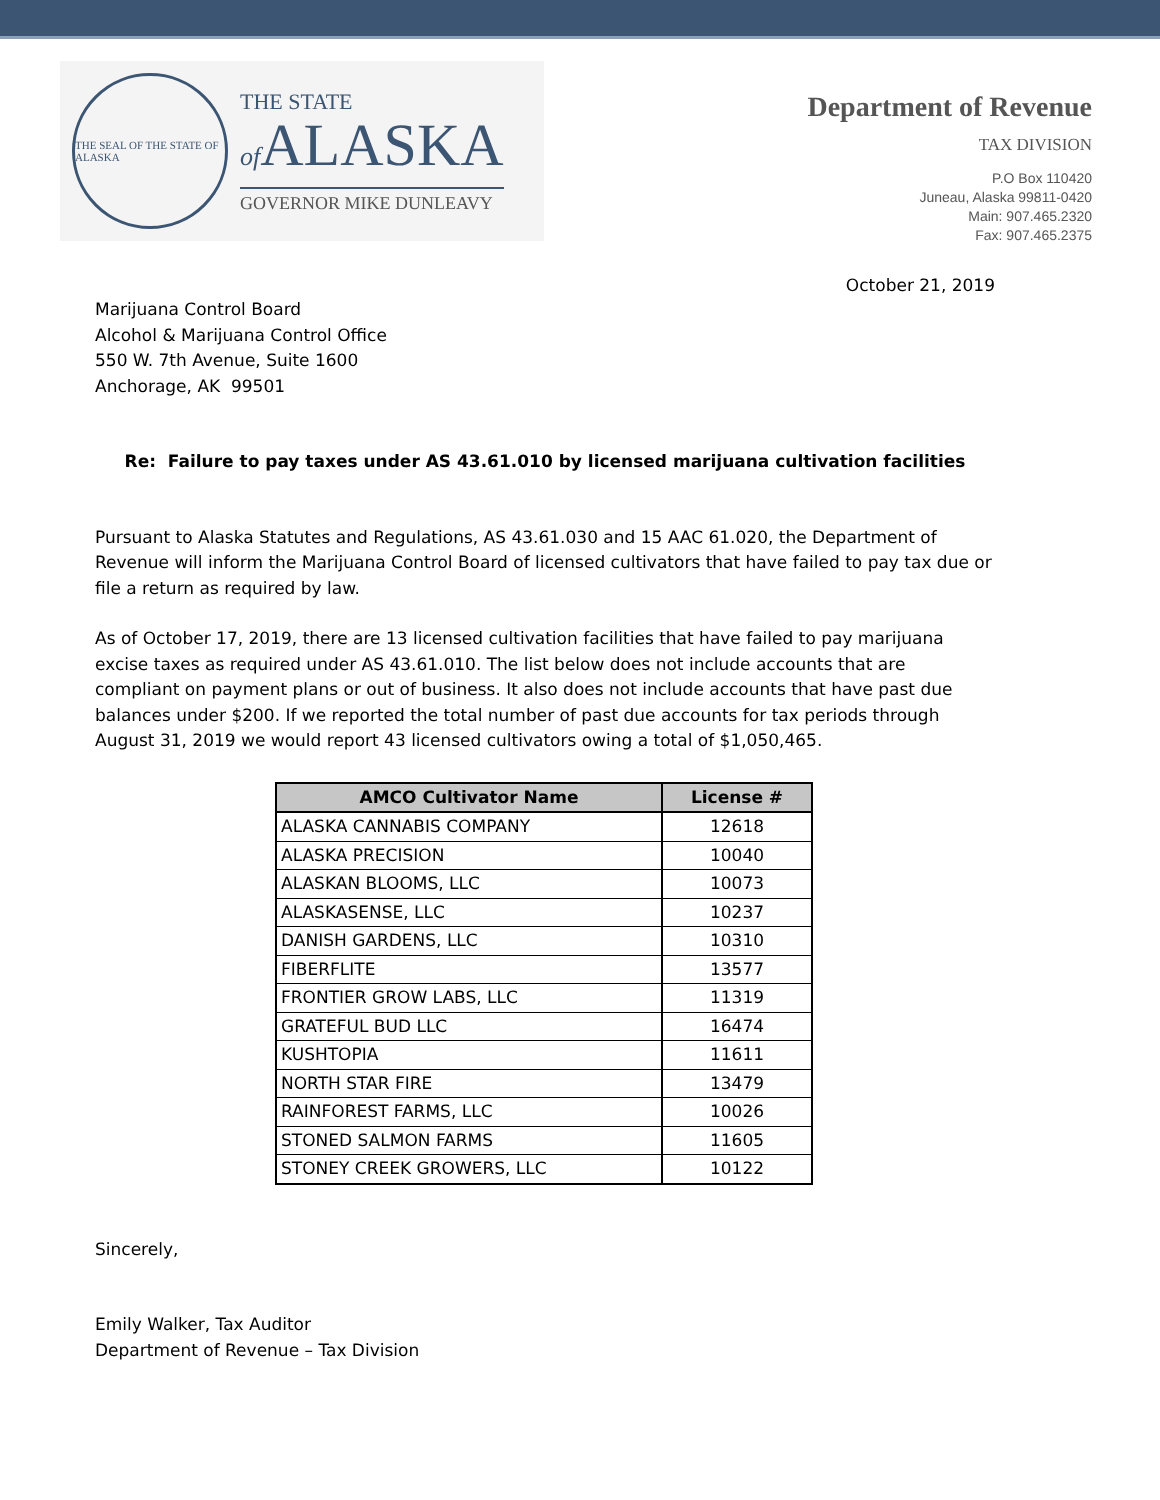THE SEAL OF THE STATE OF ALASKA
THE STATE
of ALASKA
GOVERNOR MIKE DUNLEAVY
Department of Revenue
TAX DIVISION
P.O Box 110420
Juneau, Alaska 99811-0420
Main: 907.465.2320
Fax: 907.465.2375
October 21, 2019
Marijuana Control Board
Alcohol & Marijuana Control Office
550 W. 7th Avenue, Suite 1600
Anchorage, AK 99501
Re: Failure to pay taxes under AS 43.61.010 by licensed marijuana cultivation facilities
Pursuant to Alaska Statutes and Regulations, AS 43.61.030 and 15 AAC 61.020, the Department of Revenue will inform the Marijuana Control Board of licensed cultivators that have failed to pay tax due or file a return as required by law.
As of October 17, 2019, there are 13 licensed cultivation facilities that have failed to pay marijuana excise taxes as required under AS 43.61.010. The list below does not include accounts that are compliant on payment plans or out of business. It also does not include accounts that have past due balances under $200. If we reported the total number of past due accounts for tax periods through August 31, 2019 we would report 43 licensed cultivators owing a total of $1,050,465.
| AMCO Cultivator Name | License # |
| --- | --- |
| ALASKA CANNABIS COMPANY | 12618 |
| ALASKA PRECISION | 10040 |
| ALASKAN BLOOMS, LLC | 10073 |
| ALASKASENSE, LLC | 10237 |
| DANISH GARDENS, LLC | 10310 |
| FIBERFLITE | 13577 |
| FRONTIER GROW LABS, LLC | 11319 |
| GRATEFUL BUD LLC | 16474 |
| KUSHTOPIA | 11611 |
| NORTH STAR FIRE | 13479 |
| RAINFOREST FARMS, LLC | 10026 |
| STONED SALMON FARMS | 11605 |
| STONEY CREEK GROWERS, LLC | 10122 |
Sincerely,
Emily Walker, Tax Auditor
Department of Revenue – Tax Division